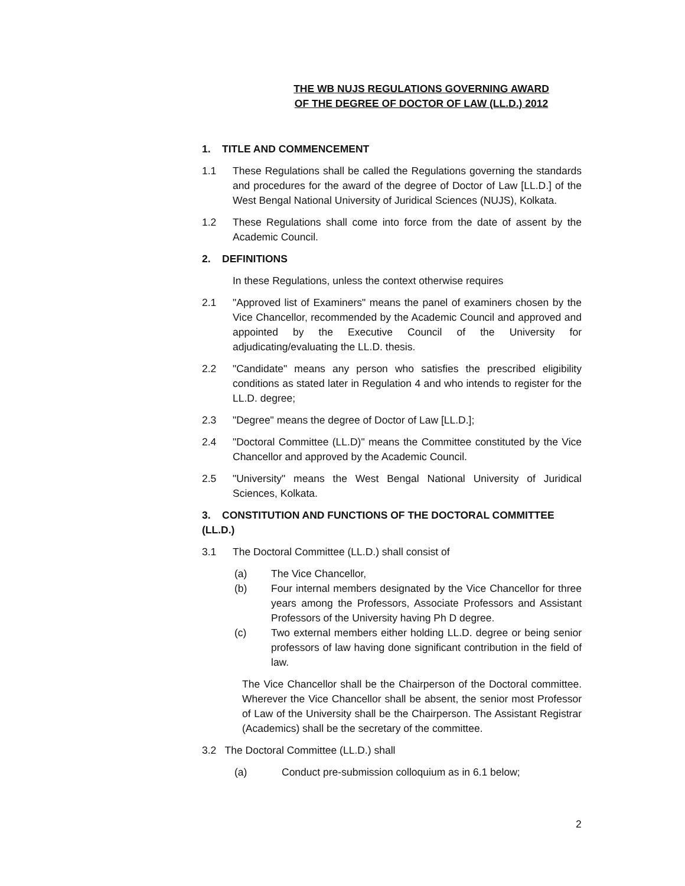THE WB NUJS REGULATIONS GOVERNING AWARD
OF THE DEGREE OF DOCTOR OF LAW (LL.D.) 2012
1. TITLE AND COMMENCEMENT
1.1 These Regulations shall be called the Regulations governing the standards and procedures for the award of the degree of Doctor of Law [LL.D.] of the West Bengal National University of Juridical Sciences (NUJS), Kolkata.
1.2 These Regulations shall come into force from the date of assent by the Academic Council.
2. DEFINITIONS
In these Regulations, unless the context otherwise requires
2.1 "Approved list of Examiners" means the panel of examiners chosen by the Vice Chancellor, recommended by the Academic Council and approved and appointed by the Executive Council of the University for adjudicating/evaluating the LL.D. thesis.
2.2 "Candidate" means any person who satisfies the prescribed eligibility conditions as stated later in Regulation 4 and who intends to register for the LL.D. degree;
2.3 "Degree" means the degree of Doctor of Law [LL.D.];
2.4 "Doctoral Committee (LL.D)" means the Committee constituted by the Vice Chancellor and approved by the Academic Council.
2.5 "University" means the West Bengal National University of Juridical Sciences, Kolkata.
3. CONSTITUTION AND FUNCTIONS OF THE DOCTORAL COMMITTEE (LL.D.)
3.1 The Doctoral Committee (LL.D.) shall consist of
(a) The Vice Chancellor,
(b) Four internal members designated by the Vice Chancellor for three years among the Professors, Associate Professors and Assistant Professors of the University having Ph D degree.
(c) Two external members either holding LL.D. degree or being senior professors of law having done significant contribution in the field of law.
The Vice Chancellor shall be the Chairperson of the Doctoral committee. Wherever the Vice Chancellor shall be absent, the senior most Professor of Law of the University shall be the Chairperson. The Assistant Registrar (Academics) shall be the secretary of the committee.
3.2 The Doctoral Committee (LL.D.) shall
(a) Conduct pre-submission colloquium as in 6.1 below;
2